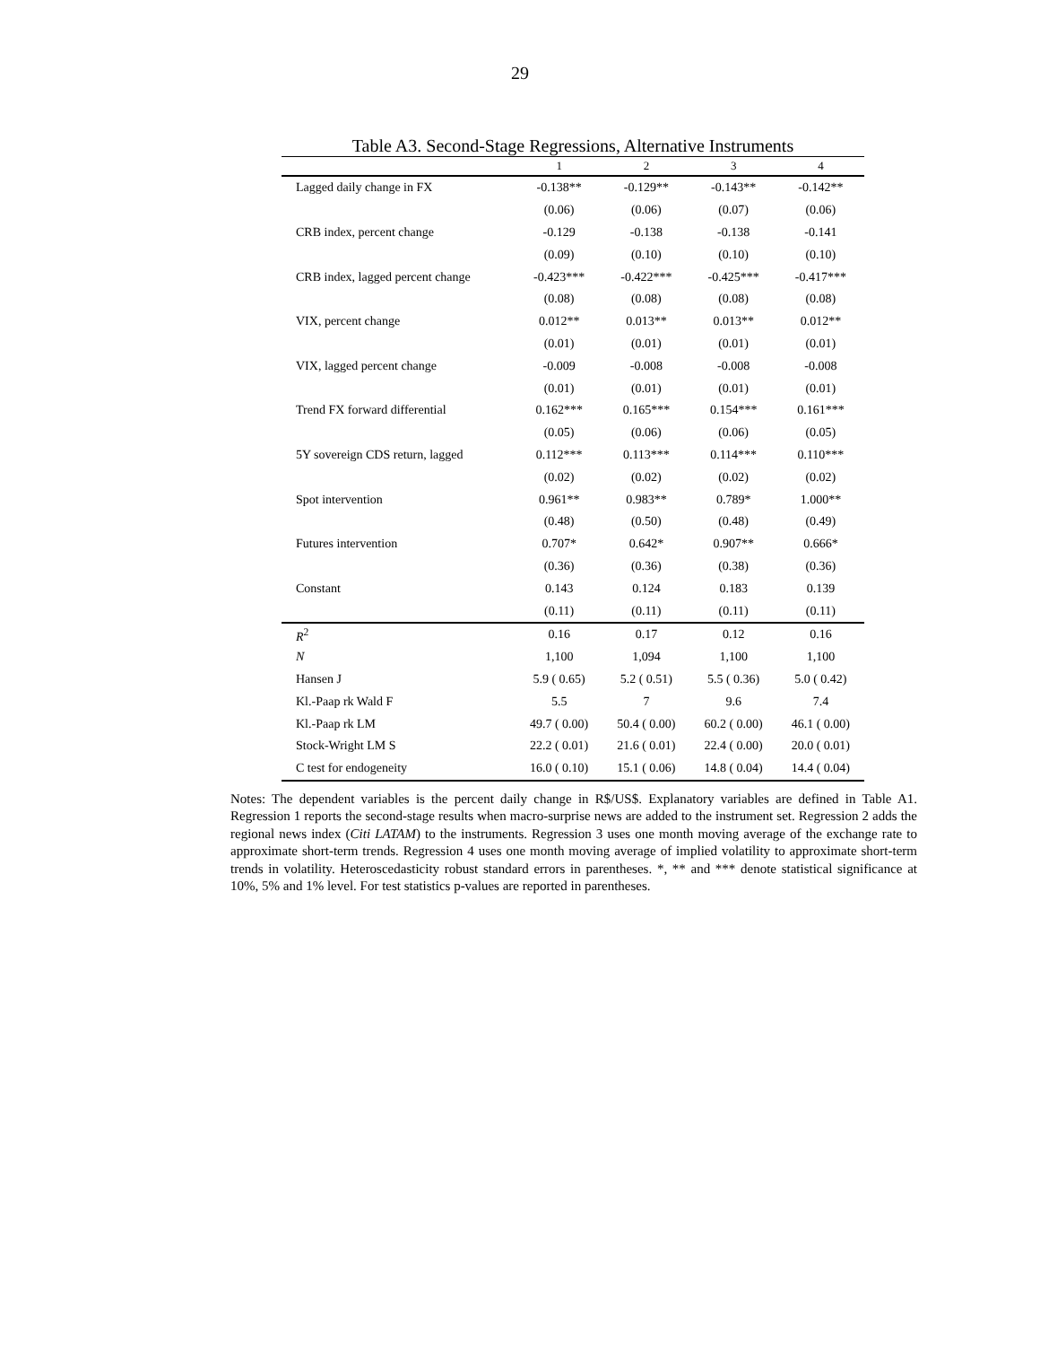29
Table A3. Second-Stage Regressions, Alternative Instruments
| | 1 | 2 | 3 | 4 |
| --- | --- | --- | --- | --- |
| Lagged daily change in FX | -0.138** | -0.129** | -0.143** | -0.142** |
| | (0.06) | (0.06) | (0.07) | (0.06) |
| CRB index, percent change | -0.129 | -0.138 | -0.138 | -0.141 |
| | (0.09) | (0.10) | (0.10) | (0.10) |
| CRB index, lagged percent change | -0.423*** | -0.422*** | -0.425*** | -0.417*** |
| | (0.08) | (0.08) | (0.08) | (0.08) |
| VIX, percent change | 0.012** | 0.013** | 0.013** | 0.012** |
| | (0.01) | (0.01) | (0.01) | (0.01) |
| VIX, lagged percent change | -0.009 | -0.008 | -0.008 | -0.008 |
| | (0.01) | (0.01) | (0.01) | (0.01) |
| Trend FX forward differential | 0.162*** | 0.165*** | 0.154*** | 0.161*** |
| | (0.05) | (0.06) | (0.06) | (0.05) |
| 5Y sovereign CDS return, lagged | 0.112*** | 0.113*** | 0.114*** | 0.110*** |
| | (0.02) | (0.02) | (0.02) | (0.02) |
| Spot intervention | 0.961** | 0.983** | 0.789* | 1.000** |
| | (0.48) | (0.50) | (0.48) | (0.49) |
| Futures intervention | 0.707* | 0.642* | 0.907** | 0.666* |
| | (0.36) | (0.36) | (0.38) | (0.36) |
| Constant | 0.143 | 0.124 | 0.183 | 0.139 |
| | (0.11) | (0.11) | (0.11) | (0.11) |
| R<sup>2</sup> | 0.16 | 0.17 | 0.12 | 0.16 |
| N | 1,100 | 1,094 | 1,100 | 1,100 |
| Hansen J | 5.9 ( 0.65) | 5.2 ( 0.51) | 5.5 ( 0.36) | 5.0 ( 0.42) |
| Kl.-Paap rk Wald F | 5.5 | 7 | 9.6 | 7.4 |
| Kl.-Paap rk LM | 49.7 ( 0.00) | 50.4 ( 0.00) | 60.2 ( 0.00) | 46.1 ( 0.00) |
| Stock-Wright LM S | 22.2 ( 0.01) | 21.6 ( 0.01) | 22.4 ( 0.00) | 20.0 ( 0.01) |
| C test for endogeneity | 16.0 ( 0.10) | 15.1 ( 0.06) | 14.8 ( 0.04) | 14.4 ( 0.04) |
Notes: The dependent variables is the percent daily change in R$/US$. Explanatory variables are defined in Table A1. Regression 1 reports the second-stage results when macro-surprise news are added to the instrument set. Regression 2 adds the regional news index (Citi LATAM) to the instruments. Regression 3 uses one month moving average of the exchange rate to approximate short-term trends. Regression 4 uses one month moving average of implied volatility to approximate short-term trends in volatility. Heteroscedasticity robust standard errors in parentheses. *, ** and *** denote statistical significance at 10%, 5% and 1% level. For test statistics p-values are reported in parentheses.